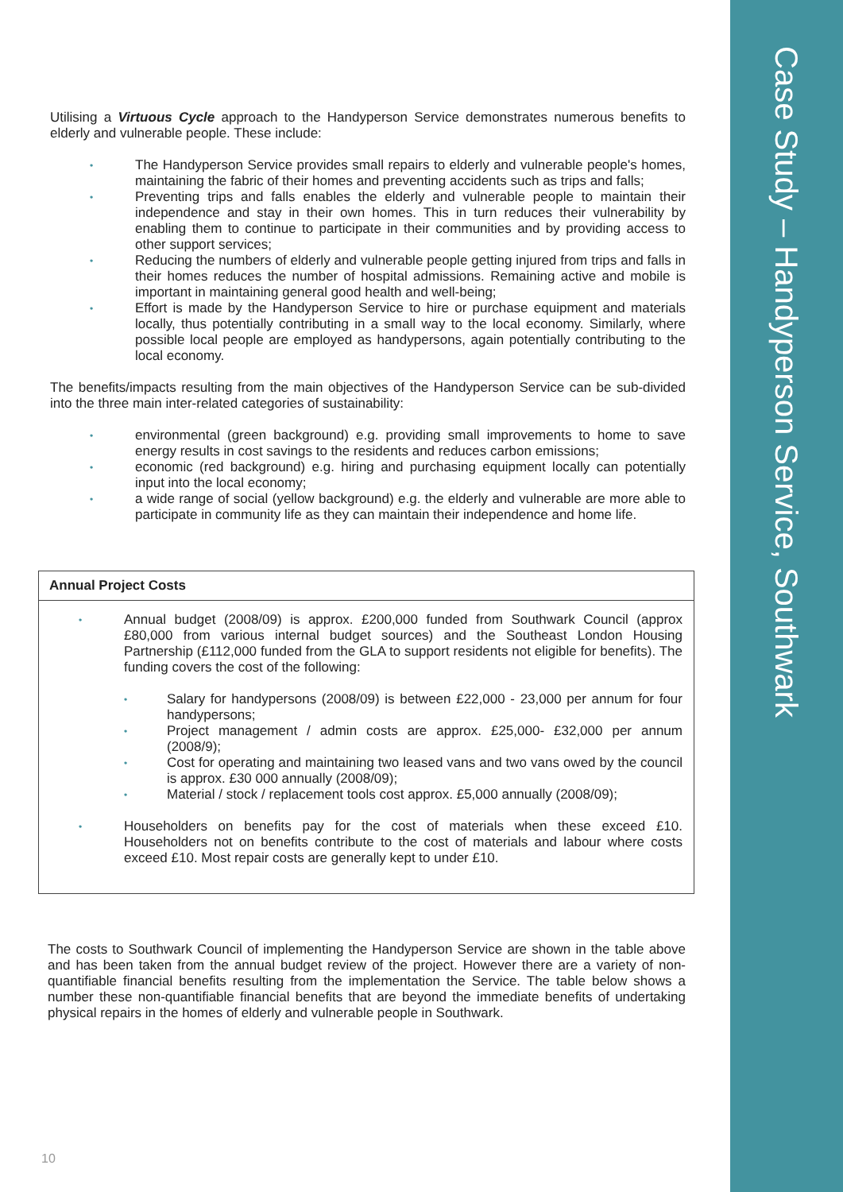Case Study – Handyperson Service, Southwark
Utilising a Virtuous Cycle approach to the Handyperson Service demonstrates numerous benefits to elderly and vulnerable people. These include:
• The Handyperson Service provides small repairs to elderly and vulnerable people's homes, maintaining the fabric of their homes and preventing accidents such as trips and falls;
• Preventing trips and falls enables the elderly and vulnerable people to maintain their independence and stay in their own homes. This in turn reduces their vulnerability by enabling them to continue to participate in their communities and by providing access to other support services;
• Reducing the numbers of elderly and vulnerable people getting injured from trips and falls in their homes reduces the number of hospital admissions. Remaining active and mobile is important in maintaining general good health and well-being;
• Effort is made by the Handyperson Service to hire or purchase equipment and materials locally, thus potentially contributing in a small way to the local economy. Similarly, where possible local people are employed as handypersons, again potentially contributing to the local economy.
The benefits/impacts resulting from the main objectives of the Handyperson Service can be sub-divided into the three main inter-related categories of sustainability:
• environmental (green background) e.g. providing small improvements to home to save energy results in cost savings to the residents and reduces carbon emissions;
• economic (red background) e.g. hiring and purchasing equipment locally can potentially input into the local economy;
• a wide range of social (yellow background) e.g. the elderly and vulnerable are more able to participate in community life as they can maintain their independence and home life.
| Annual Project Costs |
| --- |
| • Annual budget (2008/09) is approx. £200,000 funded from Southwark Council (approx £80,000 from various internal budget sources) and the Southeast London Housing Partnership (£112,000 funded from the GLA to support residents not eligible for benefits). The funding covers the cost of the following: • Salary for handypersons (2008/09) is between £22,000 - 23,000 per annum for four handypersons; • Project management / admin costs are approx. £25,000- £32,000 per annum (2008/9); • Cost for operating and maintaining two leased vans and two vans owed by the council is approx. £30 000 annually (2008/09); • Material / stock / replacement tools cost approx. £5,000 annually (2008/09); • Householders on benefits pay for the cost of materials when these exceed £10. Householders not on benefits contribute to the cost of materials and labour where costs exceed £10. Most repair costs are generally kept to under £10. |
The costs to Southwark Council of implementing the Handyperson Service are shown in the table above and has been taken from the annual budget review of the project. However there are a variety of non-quantifiable financial benefits resulting from the implementation the Service. The table below shows a number these non-quantifiable financial benefits that are beyond the immediate benefits of undertaking physical repairs in the homes of elderly and vulnerable people in Southwark.
10